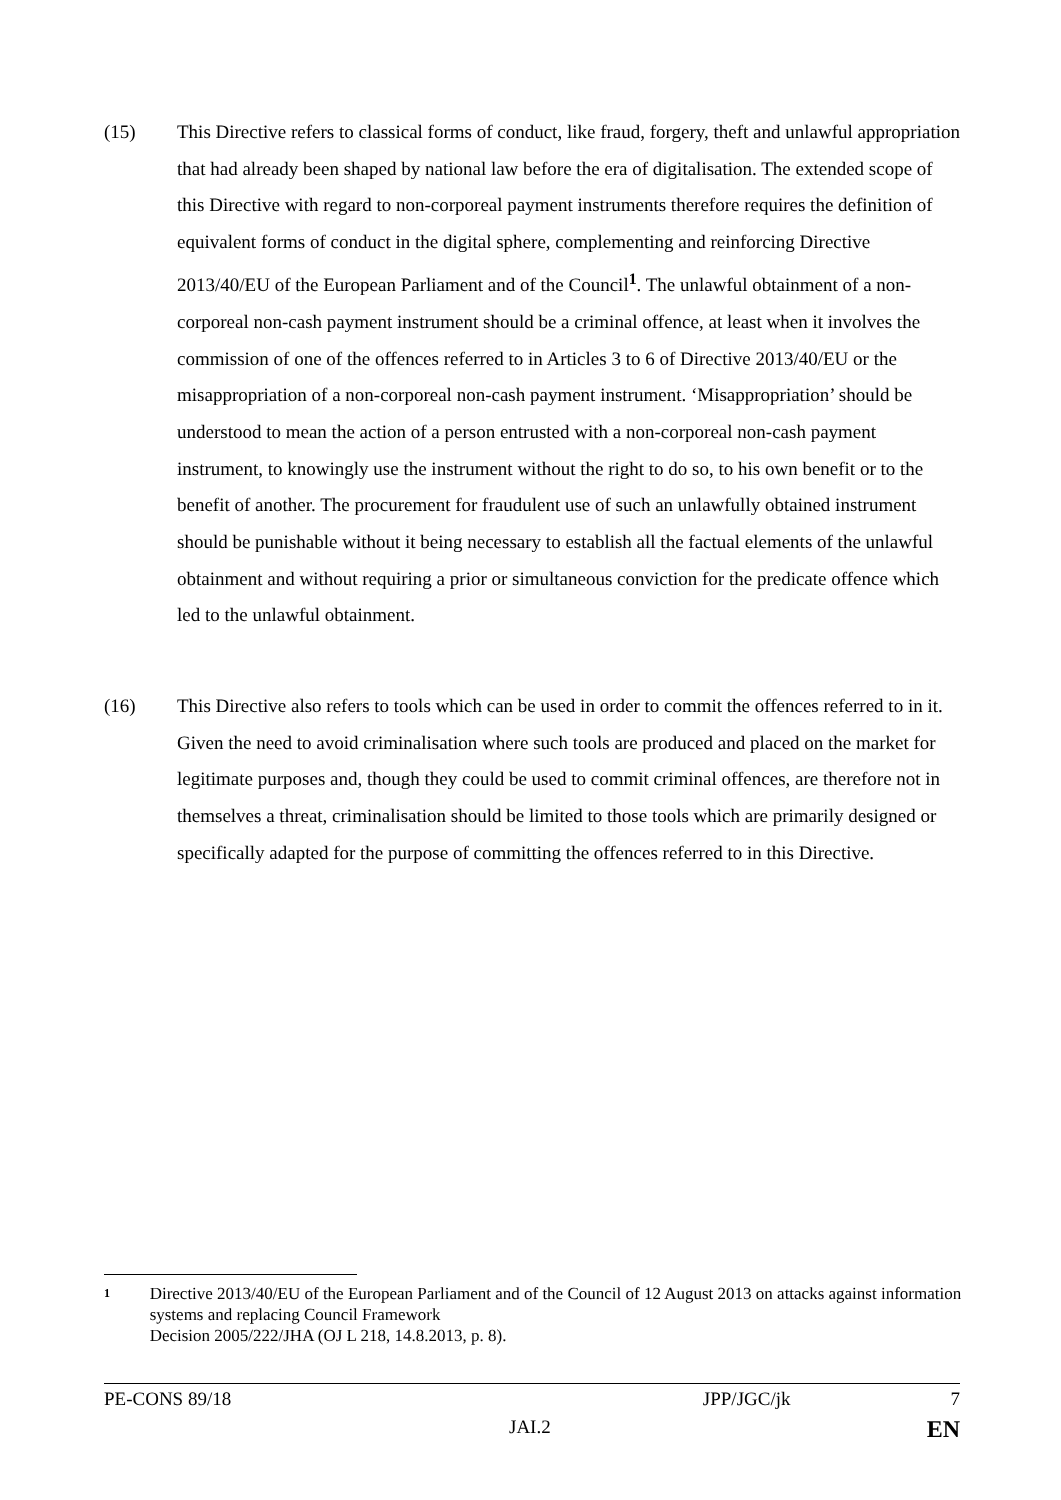(15) This Directive refers to classical forms of conduct, like fraud, forgery, theft and unlawful appropriation that had already been shaped by national law before the era of digitalisation. The extended scope of this Directive with regard to non-corporeal payment instruments therefore requires the definition of equivalent forms of conduct in the digital sphere, complementing and reinforcing Directive 2013/40/EU of the European Parliament and of the Council<sup>1</sup>. The unlawful obtainment of a non-corporeal non-cash payment instrument should be a criminal offence, at least when it involves the commission of one of the offences referred to in Articles 3 to 6 of Directive 2013/40/EU or the misappropriation of a non-corporeal non-cash payment instrument. ‘Misappropriation’ should be understood to mean the action of a person entrusted with a non-corporeal non-cash payment instrument, to knowingly use the instrument without the right to do so, to his own benefit or to the benefit of another. The procurement for fraudulent use of such an unlawfully obtained instrument should be punishable without it being necessary to establish all the factual elements of the unlawful obtainment and without requiring a prior or simultaneous conviction for the predicate offence which led to the unlawful obtainment.
(16) This Directive also refers to tools which can be used in order to commit the offences referred to in it. Given the need to avoid criminalisation where such tools are produced and placed on the market for legitimate purposes and, though they could be used to commit criminal offences, are therefore not in themselves a threat, criminalisation should be limited to those tools which are primarily designed or specifically adapted for the purpose of committing the offences referred to in this Directive.
1
Directive 2013/40/EU of the European Parliament and of the Council of 12 August 2013 on attacks against information systems and replacing Council Framework
Decision 2005/222/JHA (OJ L 218, 14.8.2013, p. 8).
PE-CONS 89/18 JPP/JGC/jk 7
JAI.2 EN